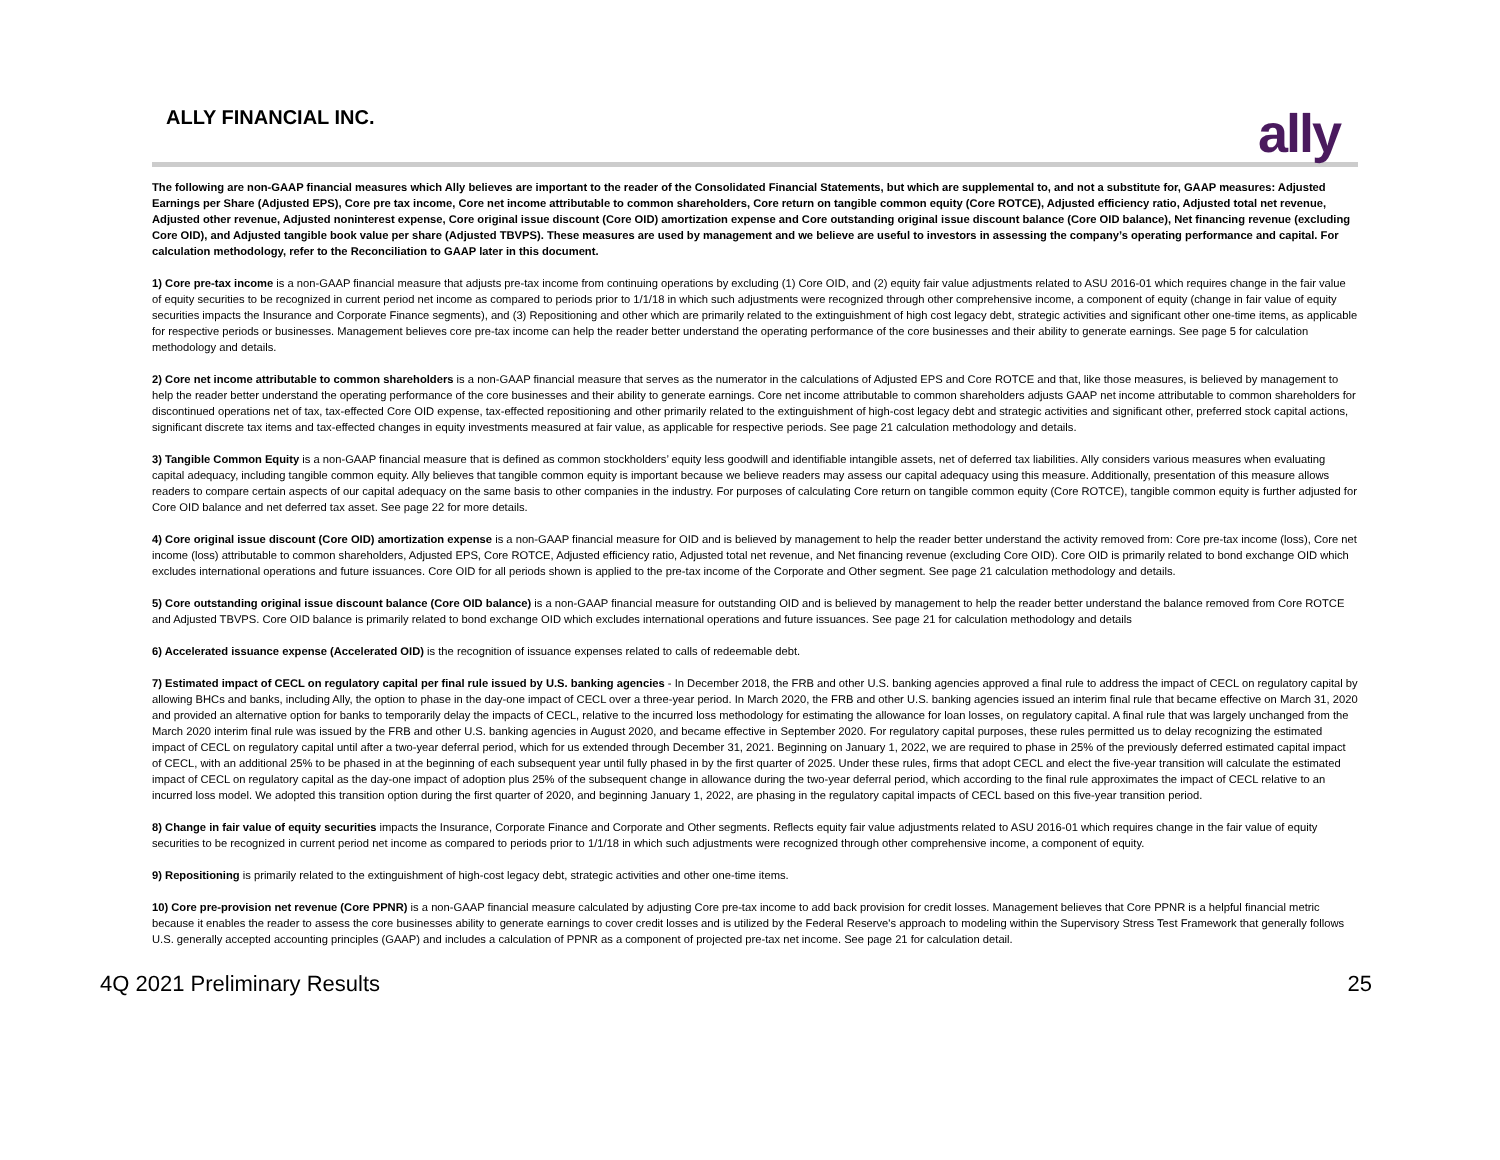ALLY FINANCIAL INC.
ally
The following are non-GAAP financial measures which Ally believes are important to the reader of the Consolidated Financial Statements, but which are supplemental to, and not a substitute for, GAAP measures: Adjusted Earnings per Share (Adjusted EPS), Core pre tax income, Core net income attributable to common shareholders, Core return on tangible common equity (Core ROTCE), Adjusted efficiency ratio, Adjusted total net revenue, Adjusted other revenue, Adjusted noninterest expense, Core original issue discount (Core OID) amortization expense and Core outstanding original issue discount balance (Core OID balance), Net financing revenue (excluding Core OID), and Adjusted tangible book value per share (Adjusted TBVPS). These measures are used by management and we believe are useful to investors in assessing the company’s operating performance and capital. For calculation methodology, refer to the Reconciliation to GAAP later in this document.
1) Core pre-tax income is a non-GAAP financial measure that adjusts pre-tax income from continuing operations by excluding (1) Core OID, and (2) equity fair value adjustments related to ASU 2016-01 which requires change in the fair value of equity securities to be recognized in current period net income as compared to periods prior to 1/1/18 in which such adjustments were recognized through other comprehensive income, a component of equity (change in fair value of equity securities impacts the Insurance and Corporate Finance segments), and (3) Repositioning and other which are primarily related to the extinguishment of high cost legacy debt, strategic activities and significant other one-time items, as applicable for respective periods or businesses. Management believes core pre-tax income can help the reader better understand the operating performance of the core businesses and their ability to generate earnings. See page 5 for calculation methodology and details.
2) Core net income attributable to common shareholders is a non-GAAP financial measure that serves as the numerator in the calculations of Adjusted EPS and Core ROTCE and that, like those measures, is believed by management to help the reader better understand the operating performance of the core businesses and their ability to generate earnings. Core net income attributable to common shareholders adjusts GAAP net income attributable to common shareholders for discontinued operations net of tax, tax-effected Core OID expense, tax-effected repositioning and other primarily related to the extinguishment of high-cost legacy debt and strategic activities and significant other, preferred stock capital actions, significant discrete tax items and tax-effected changes in equity investments measured at fair value, as applicable for respective periods. See page 21 calculation methodology and details.
3) Tangible Common Equity is a non-GAAP financial measure that is defined as common stockholders’ equity less goodwill and identifiable intangible assets, net of deferred tax liabilities. Ally considers various measures when evaluating capital adequacy, including tangible common equity. Ally believes that tangible common equity is important because we believe readers may assess our capital adequacy using this measure. Additionally, presentation of this measure allows readers to compare certain aspects of our capital adequacy on the same basis to other companies in the industry. For purposes of calculating Core return on tangible common equity (Core ROTCE), tangible common equity is further adjusted for Core OID balance and net deferred tax asset. See page 22 for more details.
4) Core original issue discount (Core OID) amortization expense is a non-GAAP financial measure for OID and is believed by management to help the reader better understand the activity removed from: Core pre-tax income (loss), Core net income (loss) attributable to common shareholders, Adjusted EPS, Core ROTCE, Adjusted efficiency ratio, Adjusted total net revenue, and Net financing revenue (excluding Core OID). Core OID is primarily related to bond exchange OID which excludes international operations and future issuances. Core OID for all periods shown is applied to the pre-tax income of the Corporate and Other segment. See page 21 calculation methodology and details.
5) Core outstanding original issue discount balance (Core OID balance) is a non-GAAP financial measure for outstanding OID and is believed by management to help the reader better understand the balance removed from Core ROTCE and Adjusted TBVPS. Core OID balance is primarily related to bond exchange OID which excludes international operations and future issuances. See page 21 for calculation methodology and details
6) Accelerated issuance expense (Accelerated OID) is the recognition of issuance expenses related to calls of redeemable debt.
7) Estimated impact of CECL on regulatory capital per final rule issued by U.S. banking agencies - In December 2018, the FRB and other U.S. banking agencies approved a final rule to address the impact of CECL on regulatory capital by allowing BHCs and banks, including Ally, the option to phase in the day-one impact of CECL over a three-year period. In March 2020, the FRB and other U.S. banking agencies issued an interim final rule that became effective on March 31, 2020 and provided an alternative option for banks to temporarily delay the impacts of CECL, relative to the incurred loss methodology for estimating the allowance for loan losses, on regulatory capital. A final rule that was largely unchanged from the March 2020 interim final rule was issued by the FRB and other U.S. banking agencies in August 2020, and became effective in September 2020. For regulatory capital purposes, these rules permitted us to delay recognizing the estimated impact of CECL on regulatory capital until after a two-year deferral period, which for us extended through December 31, 2021. Beginning on January 1, 2022, we are required to phase in 25% of the previously deferred estimated capital impact of CECL, with an additional 25% to be phased in at the beginning of each subsequent year until fully phased in by the first quarter of 2025. Under these rules, firms that adopt CECL and elect the five-year transition will calculate the estimated impact of CECL on regulatory capital as the day-one impact of adoption plus 25% of the subsequent change in allowance during the two-year deferral period, which according to the final rule approximates the impact of CECL relative to an incurred loss model. We adopted this transition option during the first quarter of 2020, and beginning January 1, 2022, are phasing in the regulatory capital impacts of CECL based on this five-year transition period.
8) Change in fair value of equity securities impacts the Insurance, Corporate Finance and Corporate and Other segments. Reflects equity fair value adjustments related to ASU 2016-01 which requires change in the fair value of equity securities to be recognized in current period net income as compared to periods prior to 1/1/18 in which such adjustments were recognized through other comprehensive income, a component of equity.
9) Repositioning is primarily related to the extinguishment of high-cost legacy debt, strategic activities and other one-time items.
10) Core pre-provision net revenue (Core PPNR) is a non-GAAP financial measure calculated by adjusting Core pre-tax income to add back provision for credit losses. Management believes that Core PPNR is a helpful financial metric because it enables the reader to assess the core businesses ability to generate earnings to cover credit losses and is utilized by the Federal Reserve's approach to modeling within the Supervisory Stress Test Framework that generally follows U.S. generally accepted accounting principles (GAAP) and includes a calculation of PPNR as a component of projected pre-tax net income. See page 21 for calculation detail.
4Q 2021 Preliminary Results 25